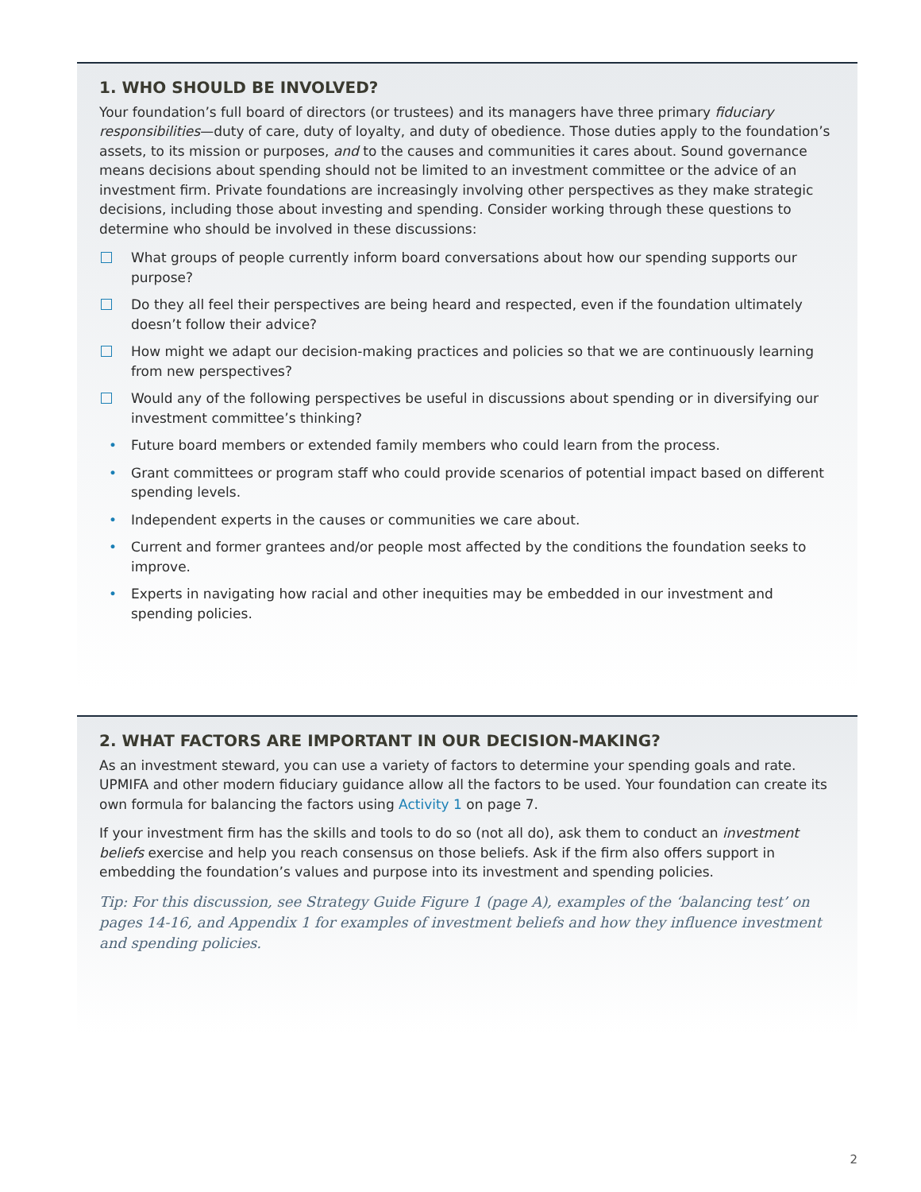1. WHO SHOULD BE INVOLVED?
Your foundation’s full board of directors (or trustees) and its managers have three primary fiduciary responsibilities—duty of care, duty of loyalty, and duty of obedience. Those duties apply to the foundation’s assets, to its mission or purposes, and to the causes and communities it cares about. Sound governance means decisions about spending should not be limited to an investment committee or the advice of an investment firm. Private foundations are increasingly involving other perspectives as they make strategic decisions, including those about investing and spending. Consider working through these questions to determine who should be involved in these discussions:
What groups of people currently inform board conversations about how our spending supports our purpose?
Do they all feel their perspectives are being heard and respected, even if the foundation ultimately doesn’t follow their advice?
How might we adapt our decision-making practices and policies so that we are continuously learning from new perspectives?
Would any of the following perspectives be useful in discussions about spending or in diversifying our investment committee’s thinking?
Future board members or extended family members who could learn from the process.
Grant committees or program staff who could provide scenarios of potential impact based on different spending levels.
Independent experts in the causes or communities we care about.
Current and former grantees and/or people most affected by the conditions the foundation seeks to improve.
Experts in navigating how racial and other inequities may be embedded in our investment and spending policies.
2. WHAT FACTORS ARE IMPORTANT IN OUR DECISION-MAKING?
As an investment steward, you can use a variety of factors to determine your spending goals and rate. UPMIFA and other modern fiduciary guidance allow all the factors to be used. Your foundation can create its own formula for balancing the factors using Activity 1 on page 7.
If your investment firm has the skills and tools to do so (not all do), ask them to conduct an investment beliefs exercise and help you reach consensus on those beliefs. Ask if the firm also offers support in embedding the foundation’s values and purpose into its investment and spending policies.
Tip: For this discussion, see Strategy Guide Figure 1 (page A), examples of the ‘balancing test’ on pages 14-16, and Appendix 1 for examples of investment beliefs and how they influence investment and spending policies.
2